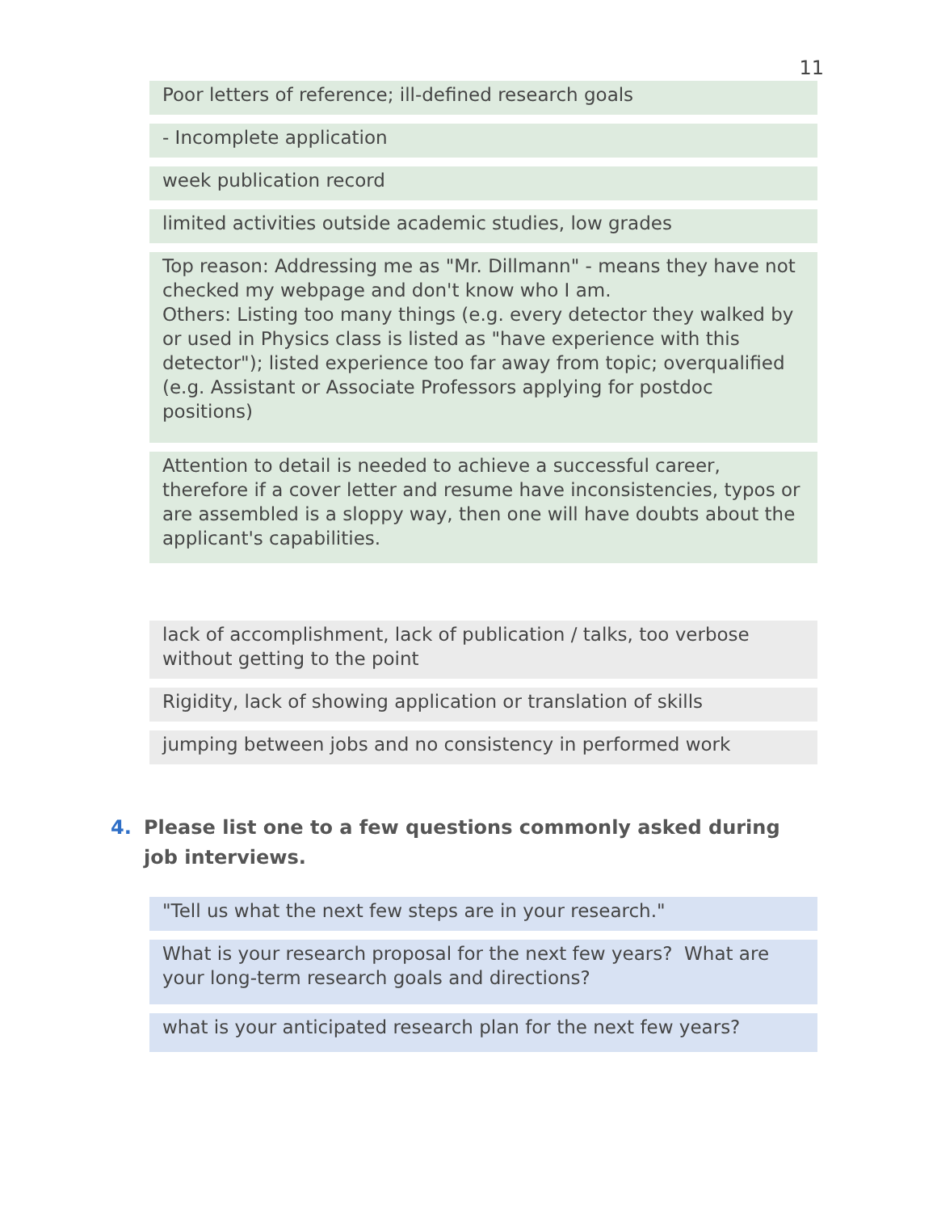11
Poor letters of reference; ill-defined research goals
- Incomplete application
week publication record
limited activities outside academic studies, low grades
Top reason: Addressing me as "Mr. Dillmann" - means they have not checked my webpage and don't know who I am.
Others: Listing too many things (e.g. every detector they walked by or used in Physics class is listed as "have experience with this detector"); listed experience too far away from topic; overqualified (e.g. Assistant or Associate Professors applying for postdoc positions)
Attention to detail is needed to achieve a successful career, therefore if a cover letter and resume have inconsistencies, typos or are assembled is a sloppy way, then one will have doubts about the applicant's capabilities.
lack of accomplishment, lack of publication / talks, too verbose without getting to the point
Rigidity, lack of showing application or translation of skills
jumping between jobs and no consistency in performed work
4. Please list one to a few questions commonly asked during job interviews.
"Tell us what the next few steps are in your research."
What is your research proposal for the next few years? What are your long-term research goals and directions?
what is your anticipated research plan for the next few years?